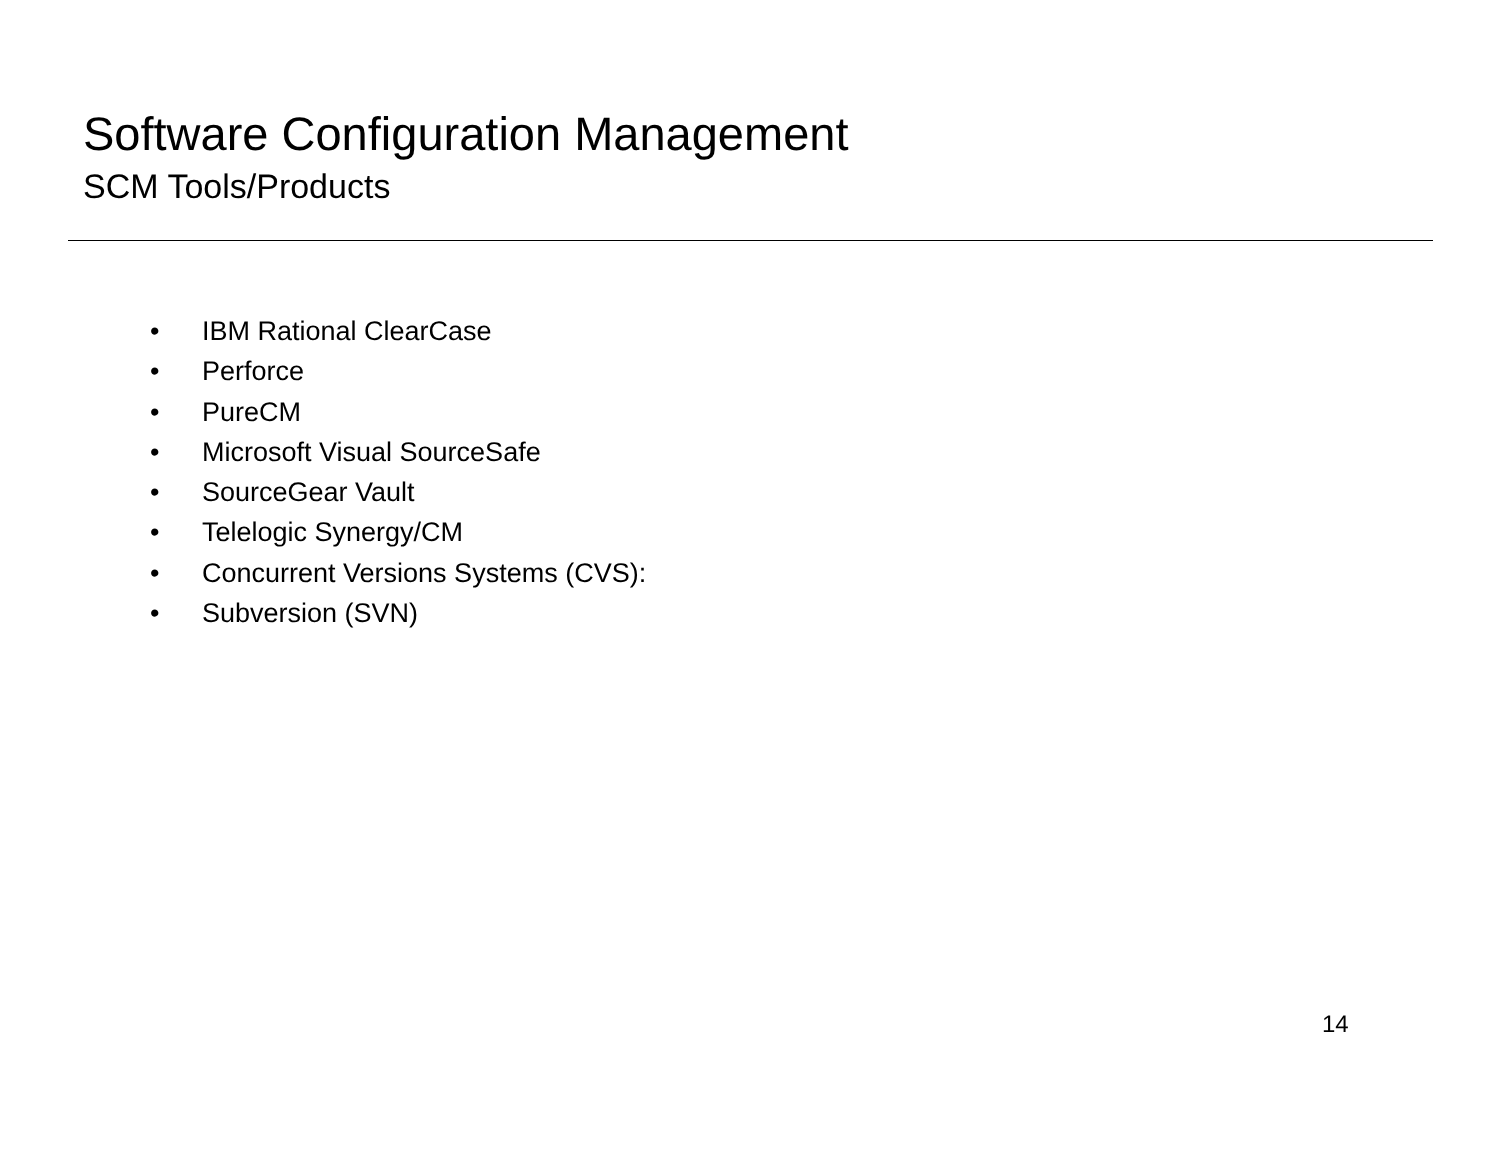Software Configuration Management
SCM Tools/Products
• IBM Rational ClearCase
• Perforce
• PureCM
• Microsoft Visual SourceSafe
• SourceGear Vault
• Telelogic Synergy/CM
• Concurrent Versions Systems (CVS):
• Subversion (SVN)
14